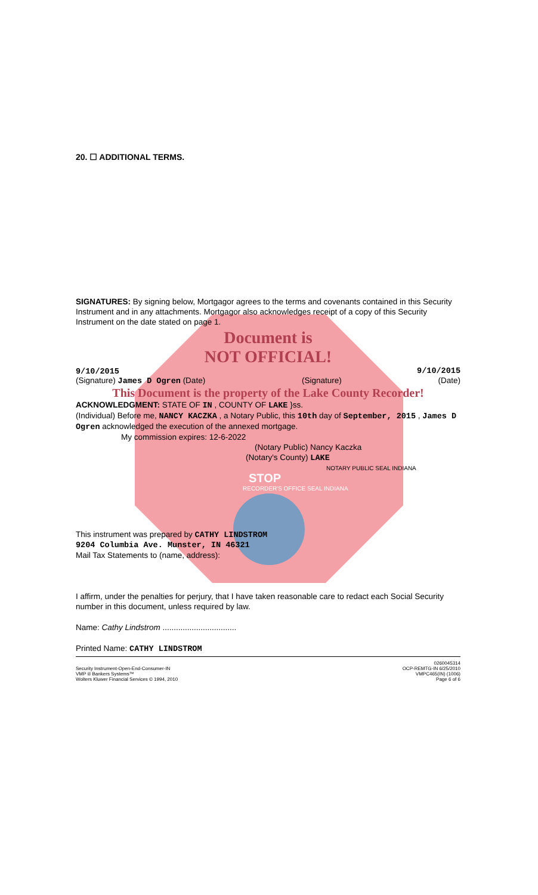20. ☐ ADDITIONAL TERMS.
SIGNATURES: By signing below, Mortgagor agrees to the terms and covenants contained in this Security Instrument and in any attachments. Mortgagor also acknowledges receipt of a copy of this Security Instrument on the date stated on page 1.
Document is
NOT OFFICIAL!
9/10/2015 9/10/2015
(Signature) James D Ogren (Date) (Signature) (Date)
This Document is the property of the Lake County Recorder!
ACKNOWLEDGMENT: STATE OF IN , COUNTY OF LAKE }ss.
(Individual) Before me, NANCY KACZKA , a Notary Public, this 10th day of September, 2015 , James D Ogren acknowledged the execution of the annexed mortgage.
My commission expires: 12-6-2022
(Notary Public) Nancy Kaczka
(Notary's County) LAKE
NOTARY PUBLIC SEAL INDIANA
STOP
RECORDER'S OFFICE SEAL INDIANA
This instrument was prepared by CATHY LINDSTROM
9204 Columbia Ave. Munster, IN 46321
Mail Tax Statements to (name, address):
I affirm, under the penalties for perjury, that I have taken reasonable care to redact each Social Security number in this document, unless required by law.
Name: Cathy Lindstrom .................................
Printed Name: CATHY LINDSTROM
Security Instrument-Open-End-Consumer-IN
VMP ® Bankers Systems™
Wolters Kluwer Financial Services © 1994, 2010 0260045314
OCP-REMTG-IN 6/25/2010
VMPC465(IN) (1006)
Page 6 of 6